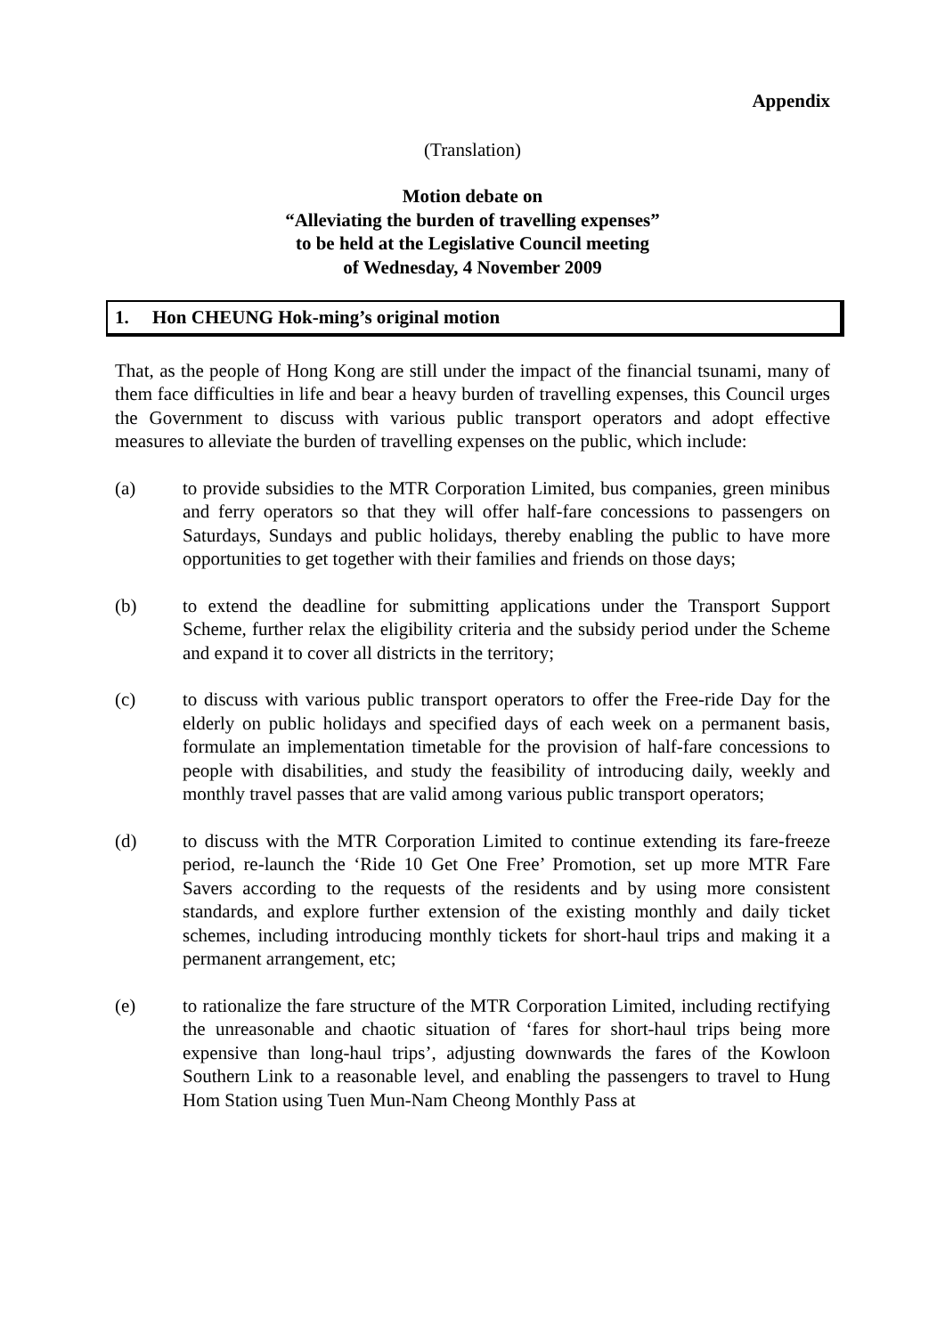Appendix
(Translation)
Motion debate on
“Alleviating the burden of travelling expenses”
to be held at the Legislative Council meeting
of Wednesday, 4 November 2009
1. Hon CHEUNG Hok-ming’s original motion
That, as the people of Hong Kong are still under the impact of the financial tsunami, many of them face difficulties in life and bear a heavy burden of travelling expenses, this Council urges the Government to discuss with various public transport operators and adopt effective measures to alleviate the burden of travelling expenses on the public, which include:
(a) to provide subsidies to the MTR Corporation Limited, bus companies, green minibus and ferry operators so that they will offer half-fare concessions to passengers on Saturdays, Sundays and public holidays, thereby enabling the public to have more opportunities to get together with their families and friends on those days;
(b) to extend the deadline for submitting applications under the Transport Support Scheme, further relax the eligibility criteria and the subsidy period under the Scheme and expand it to cover all districts in the territory;
(c) to discuss with various public transport operators to offer the Free-ride Day for the elderly on public holidays and specified days of each week on a permanent basis, formulate an implementation timetable for the provision of half-fare concessions to people with disabilities, and study the feasibility of introducing daily, weekly and monthly travel passes that are valid among various public transport operators;
(d) to discuss with the MTR Corporation Limited to continue extending its fare-freeze period, re-launch the ‘Ride 10 Get One Free’ Promotion, set up more MTR Fare Savers according to the requests of the residents and by using more consistent standards, and explore further extension of the existing monthly and daily ticket schemes, including introducing monthly tickets for short-haul trips and making it a permanent arrangement, etc;
(e) to rationalize the fare structure of the MTR Corporation Limited, including rectifying the unreasonable and chaotic situation of ‘fares for short-haul trips being more expensive than long-haul trips’, adjusting downwards the fares of the Kowloon Southern Link to a reasonable level, and enabling the passengers to travel to Hung Hom Station using Tuen Mun-Nam Cheong Monthly Pass at